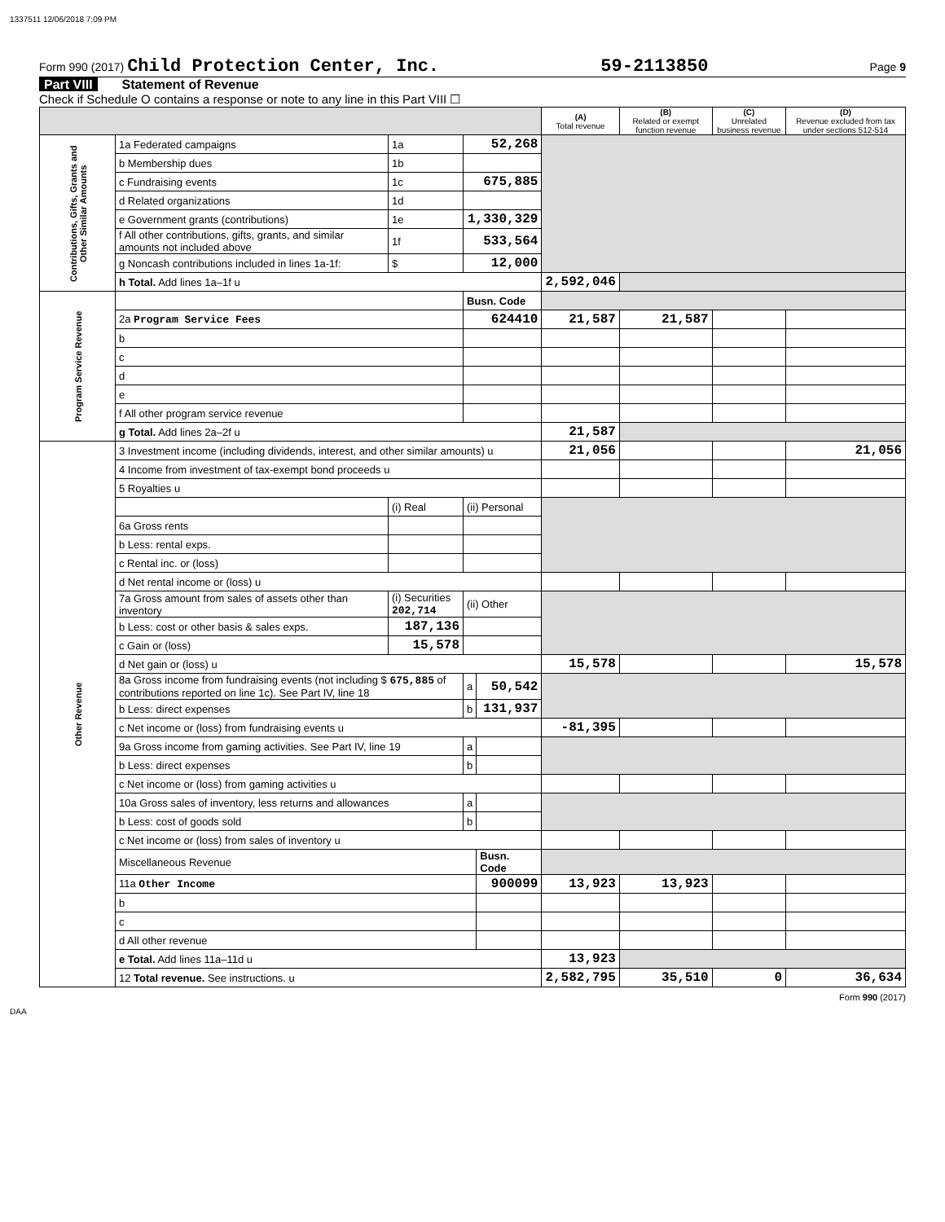1337511 12/06/2018 7:09 PM
Form 990 (2017) Child Protection Center, Inc. 59-2113850 Page 9
Part VIII Statement of Revenue
Check if Schedule O contains a response or note to any line in this Part VIII ☐
| | | | | | (A) Total revenue | (B) Related or exempt function revenue | (C) Unrelated business revenue | (D) Revenue excluded from tax under sections 512-514 |
| --- | --- | --- | --- | --- | --- | --- | --- | --- |
| Contributions, Gifts, Grants and Other Similar Amounts | 1a Federated campaigns | 1a | 52,268 | | | | | |
| | b Membership dues | 1b | | | | | | |
| | c Fundraising events | 1c | 675,885 | | | | | |
| | d Related organizations | 1d | | | | | | |
| | e Government grants (contributions) | 1e | 1,330,329 | | | | | |
| | f All other contributions, gifts, grants, and similar amounts not included above | 1f | 533,564 | | | | | |
| | g Noncash contributions included in lines 1a-1f: | $ | 12,000 | | | | | |
| | h Total. Add lines 1a–1f u | | | | 2,592,046 | | | |
| Program Service Revenue | | | Busn. Code | | | | | |
| | 2a Program Service Fees | | 624410 | | 21,587 | 21,587 | | |
| | b | | | | | | | |
| | c | | | | | | | |
| | d | | | | | | | |
| | e | | | | | | | |
| | f All other program service revenue | | | | | | | |
| | g Total. Add lines 2a–2f u | | | | 21,587 | | | |
| Other Revenue | 3 Investment income (including dividends, interest, and other similar amounts) u | | | | 21,056 | | | 21,056 |
| | 4 Income from investment of tax-exempt bond proceeds u | | | | | | | |
| | 5 Royalties u | | | | | | | |
| | | (i) Real | (ii) Personal | | | | | |
| | 6a Gross rents | | | | | | | |
| | b Less: rental exps. | | | | | | | |
| | c Rental inc. or (loss) | | | | | | | |
| | d Net rental income or (loss) u | | | | | | | |
| | 7a Gross amount from sales of assets other than inventory | (i) Securities 202,714 | (ii) Other | | | | | |
| | b Less: cost or other basis & sales exps. | 187,136 | | | | | | |
| | c Gain or (loss) | 15,578 | | | | | | |
| | d Net gain or (loss) u | | | | 15,578 | | | 15,578 |
| | 8a Gross income from fundraising events (not including $ 675,885 of contributions reported on line 1c). See Part IV, line 18 | | a | 50,542 | | | | |
| | b Less: direct expenses | | b | 131,937 | | | | |
| | c Net income or (loss) from fundraising events u | | | | -81,395 | | | |
| | 9a Gross income from gaming activities. See Part IV, line 19 | | a | | | | | |
| | b Less: direct expenses | | b | | | | | |
| | c Net income or (loss) from gaming activities u | | | | | | | |
| | 10a Gross sales of inventory, less returns and allowances | | a | | | | | |
| | b Less: cost of goods sold | | b | | | | | |
| | c Net income or (loss) from sales of inventory u | | | | | | | |
| | Miscellaneous Revenue | | | Busn. Code | | | | |
| | 11a Other Income | | | 900099 | 13,923 | 13,923 | | |
| | b | | | | | | | |
| | c | | | | | | | |
| | d All other revenue | | | | | | | |
| | e Total. Add lines 11a–11d u | | | | 13,923 | | | |
| | 12 Total revenue. See instructions. u | | | | 2,582,795 | 35,510 | 0 | 36,634 |
Form 990 (2017)
DAA